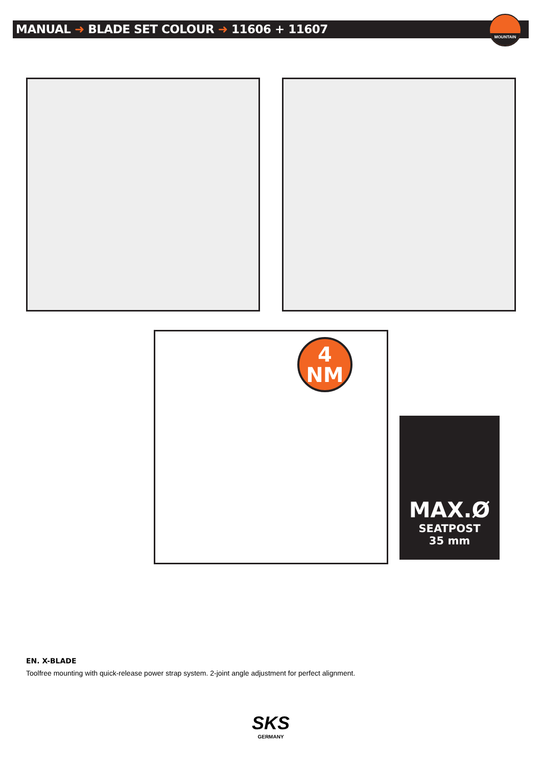MANUAL ➜ BLADE SET COLOUR ➜ 11606 + 11607
MOUNTAIN
4
NM
MAX.Ø
SEATPOST
35 mm
EN. X-BLADE
Toolfree mounting with quick-release power strap system. 2-joint angle adjustment for perfect alignment.
SKS
GERMANY